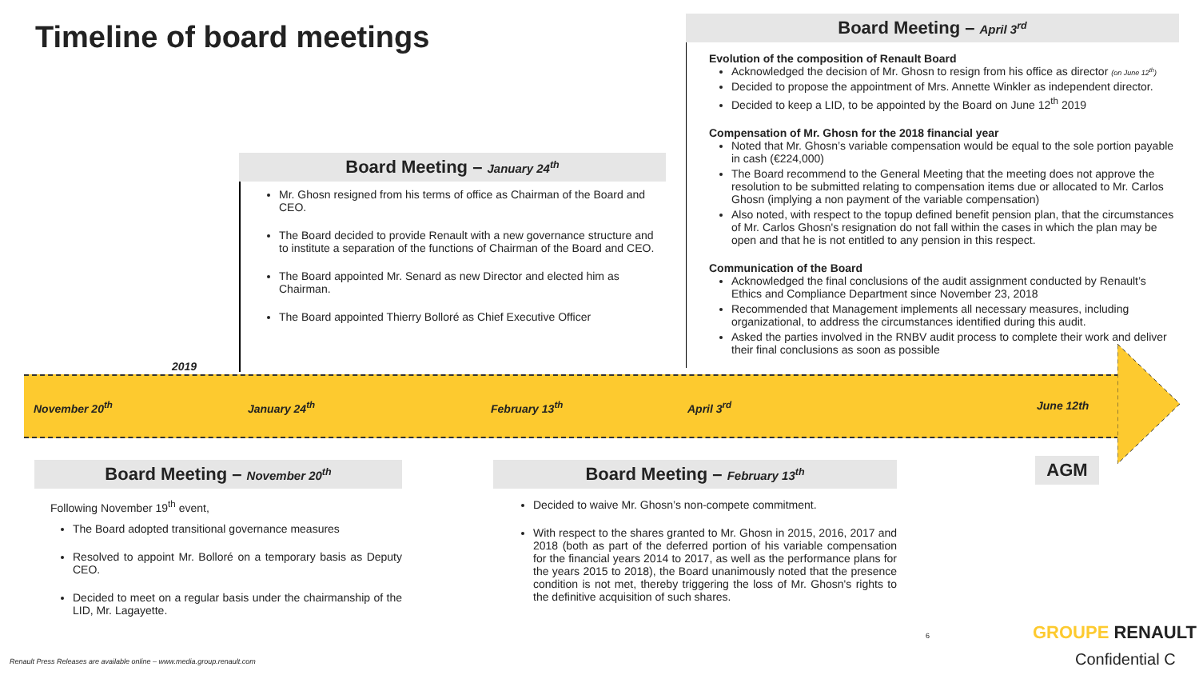Timeline of board meetings
Board Meeting – April 3<sup>rd</sup>
Evolution of the composition of Renault Board
Acknowledged the decision of Mr. Ghosn to resign from his office as director (on June 12<sup>th</sup>)
Decided to propose the appointment of Mrs. Annette Winkler as independent director.
Decided to keep a LID, to be appointed by the Board on June 12<sup>th</sup> 2019
Compensation of Mr. Ghosn for the 2018 financial year
Noted that Mr. Ghosn’s variable compensation would be equal to the sole portion payable in cash (€224,000)
The Board recommend to the General Meeting that the meeting does not approve the resolution to be submitted relating to compensation items due or allocated to Mr. Carlos Ghosn (implying a non payment of the variable compensation)
Also noted, with respect to the topup defined benefit pension plan, that the circumstances of Mr. Carlos Ghosn's resignation do not fall within the cases in which the plan may be open and that he is not entitled to any pension in this respect.
Communication of the Board
Acknowledged the final conclusions of the audit assignment conducted by Renault’s Ethics and Compliance Department since November 23, 2018
Recommended that Management implements all necessary measures, including organizational, to address the circumstances identified during this audit.
Asked the parties involved in the RNBV audit process to complete their work and deliver their final conclusions as soon as possible
Board Meeting – January 24<sup>th</sup>
Mr. Ghosn resigned from his terms of office as Chairman of the Board and CEO.
The Board decided to provide Renault with a new governance structure and to institute a separation of the functions of Chairman of the Board and CEO.
The Board appointed Mr. Senard as new Director and elected him as Chairman.
The Board appointed Thierry Bolloré as Chief Executive Officer
2019
November 20<sup>th</sup> January 24<sup>th</sup> February 13<sup>th</sup> April 3<sup>rd</sup> June 12th
AGM
Board Meeting – November 20<sup>th</sup>
Following November 19<sup>th</sup> event,
The Board adopted transitional governance measures
Resolved to appoint Mr. Bolloré on a temporary basis as Deputy CEO.
Decided to meet on a regular basis under the chairmanship of the LID, Mr. Lagayette.
Board Meeting – February 13<sup>th</sup>
Decided to waive Mr. Ghosn’s non-compete commitment.
With respect to the shares granted to Mr. Ghosn in 2015, 2016, 2017 and 2018 (both as part of the deferred portion of his variable compensation for the financial years 2014 to 2017, as well as the performance plans for the years 2015 to 2018), the Board unanimously noted that the presence condition is not met, thereby triggering the loss of Mr. Ghosn's rights to the definitive acquisition of such shares.
6 GROUPE RENAULT
Renault Press Releases are available online – www.media.group.renault.com
Confidential C